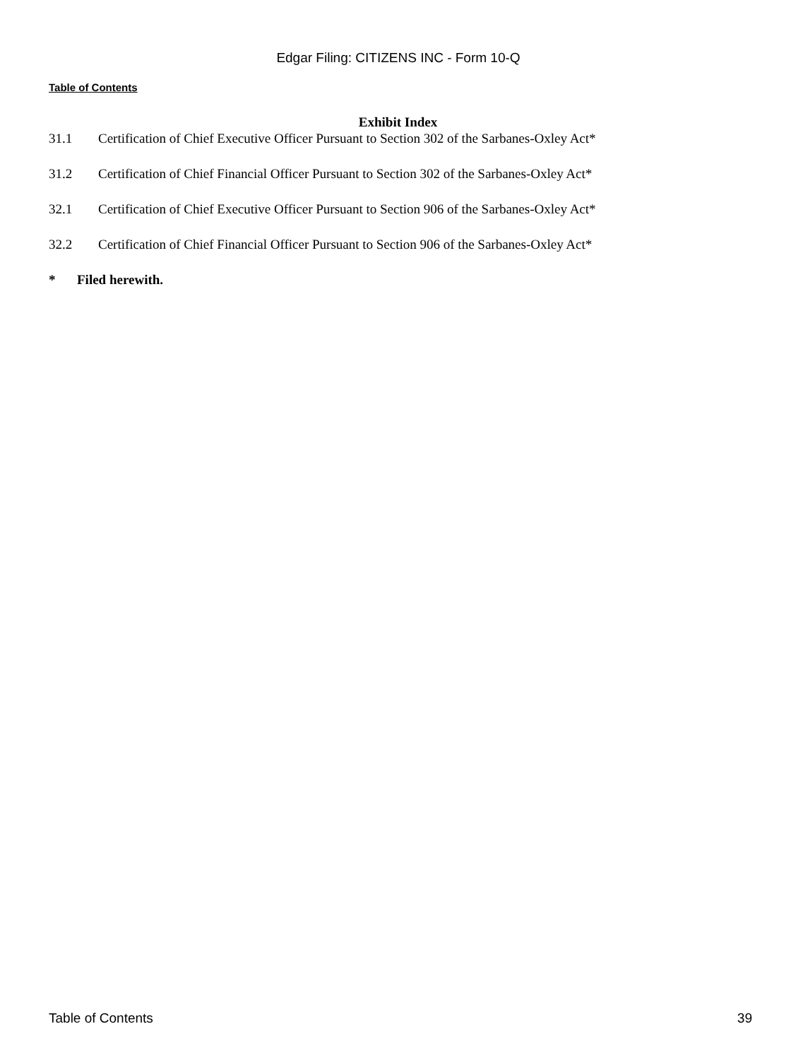Edgar Filing: CITIZENS INC - Form 10-Q
Table of Contents
Exhibit Index
31.1 Certification of Chief Executive Officer Pursuant to Section 302 of the Sarbanes-Oxley Act*
31.2 Certification of Chief Financial Officer Pursuant to Section 302 of the Sarbanes-Oxley Act*
32.1 Certification of Chief Executive Officer Pursuant to Section 906 of the Sarbanes-Oxley Act*
32.2 Certification of Chief Financial Officer Pursuant to Section 906 of the Sarbanes-Oxley Act*
* Filed herewith.
Table of Contents 39